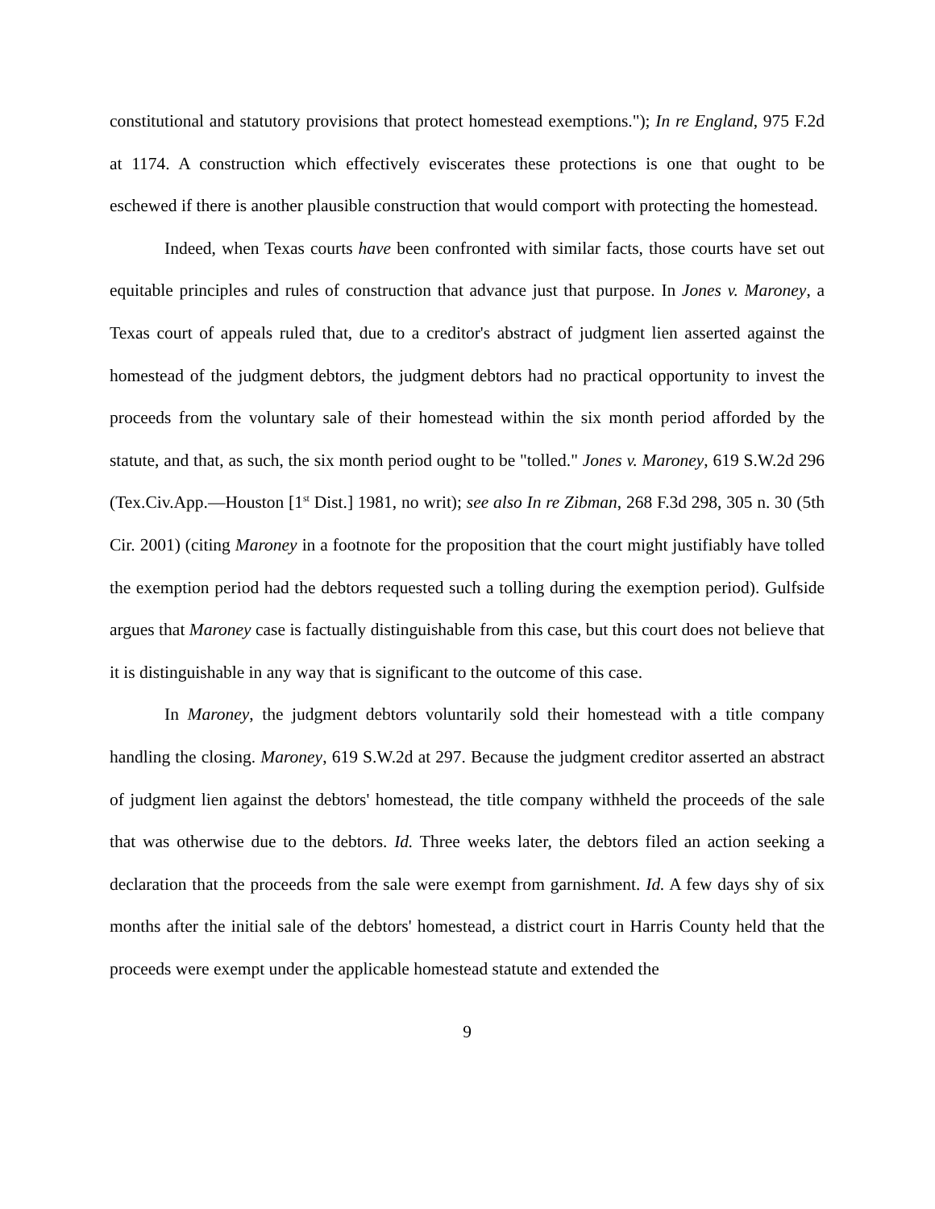constitutional and statutory provisions that protect homestead exemptions."); In re England, 975 F.2d at 1174. A construction which effectively eviscerates these protections is one that ought to be eschewed if there is another plausible construction that would comport with protecting the homestead.
Indeed, when Texas courts have been confronted with similar facts, those courts have set out equitable principles and rules of construction that advance just that purpose. In Jones v. Maroney, a Texas court of appeals ruled that, due to a creditor's abstract of judgment lien asserted against the homestead of the judgment debtors, the judgment debtors had no practical opportunity to invest the proceeds from the voluntary sale of their homestead within the six month period afforded by the statute, and that, as such, the six month period ought to be "tolled." Jones v. Maroney, 619 S.W.2d 296 (Tex.Civ.App.—Houston [1<sup>st</sup> Dist.] 1981, no writ); see also In re Zibman, 268 F.3d 298, 305 n. 30 (5th Cir. 2001) (citing Maroney in a footnote for the proposition that the court might justifiably have tolled the exemption period had the debtors requested such a tolling during the exemption period). Gulfside argues that Maroney case is factually distinguishable from this case, but this court does not believe that it is distinguishable in any way that is significant to the outcome of this case.
In Maroney, the judgment debtors voluntarily sold their homestead with a title company handling the closing. Maroney, 619 S.W.2d at 297. Because the judgment creditor asserted an abstract of judgment lien against the debtors' homestead, the title company withheld the proceeds of the sale that was otherwise due to the debtors. Id. Three weeks later, the debtors filed an action seeking a declaration that the proceeds from the sale were exempt from garnishment. Id. A few days shy of six months after the initial sale of the debtors' homestead, a district court in Harris County held that the proceeds were exempt under the applicable homestead statute and extended the
9